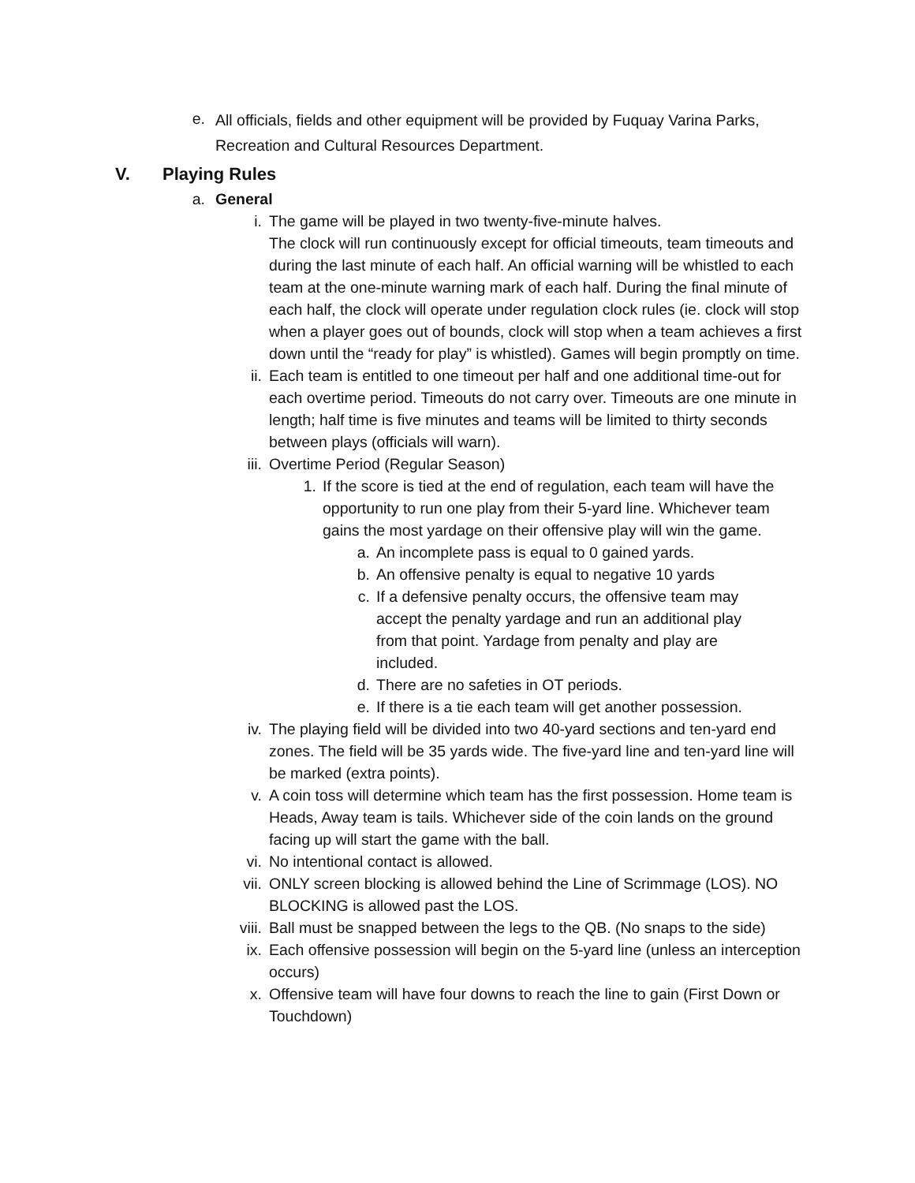e. All officials, fields and other equipment will be provided by Fuquay Varina Parks, Recreation and Cultural Resources Department.
V. Playing Rules
a. General
i. The game will be played in two twenty-five-minute halves.
The clock will run continuously except for official timeouts, team timeouts and during the last minute of each half. An official warning will be whistled to each team at the one-minute warning mark of each half. During the final minute of each half, the clock will operate under regulation clock rules (ie. clock will stop when a player goes out of bounds, clock will stop when a team achieves a first down until the “ready for play” is whistled). Games will begin promptly on time.
ii. Each team is entitled to one timeout per half and one additional time-out for each overtime period. Timeouts do not carry over. Timeouts are one minute in length; half time is five minutes and teams will be limited to thirty seconds between plays (officials will warn).
iii. Overtime Period (Regular Season)
1. If the score is tied at the end of regulation, each team will have the opportunity to run one play from their 5-yard line. Whichever team gains the most yardage on their offensive play will win the game.
a. An incomplete pass is equal to 0 gained yards.
b. An offensive penalty is equal to negative 10 yards
c. If a defensive penalty occurs, the offensive team may accept the penalty yardage and run an additional play from that point. Yardage from penalty and play are included.
d. There are no safeties in OT periods.
e. If there is a tie each team will get another possession.
iv. The playing field will be divided into two 40-yard sections and ten-yard end zones. The field will be 35 yards wide. The five-yard line and ten-yard line will be marked (extra points).
v. A coin toss will determine which team has the first possession. Home team is Heads, Away team is tails. Whichever side of the coin lands on the ground facing up will start the game with the ball.
vi. No intentional contact is allowed.
vii. ONLY screen blocking is allowed behind the Line of Scrimmage (LOS). NO BLOCKING is allowed past the LOS.
viii. Ball must be snapped between the legs to the QB. (No snaps to the side)
ix. Each offensive possession will begin on the 5-yard line (unless an interception occurs)
x. Offensive team will have four downs to reach the line to gain (First Down or Touchdown)